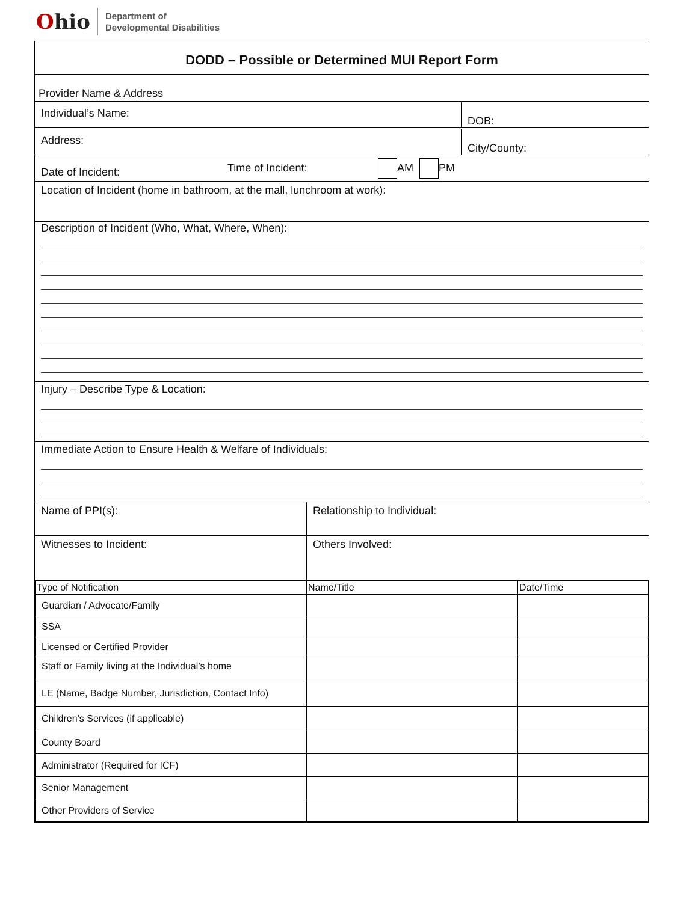Ohio
Department of
Developmental Disabilities
DODD – Possible or Determined MUI Report Form
Provider Name & Address
Individual’s Name:
DOB:
Address:
City/County:
Date of Incident:
Time of Incident:
AM PM
Location of Incident (home in bathroom, at the mall, lunchroom at work):
Description of Incident (Who, What, Where, When):
Injury – Describe Type & Location:
Immediate Action to Ensure Health & Welfare of Individuals:
Name of PPI(s): Relationship to Individual:
Witnesses to Incident: Others Involved:
| Type of Notification | Name/Title | Date/Time |
| --- | --- | --- |
| Guardian / Advocate/Family | | |
| SSA | | |
| Licensed or Certified Provider | | |
| Staff or Family living at the Individual’s home | | |
| LE (Name, Badge Number, Jurisdiction, Contact Info) | | |
| Children’s Services (if applicable) | | |
| County Board | | |
| Administrator (Required for ICF) | | |
| Senior Management | | |
| Other Providers of Service | | |